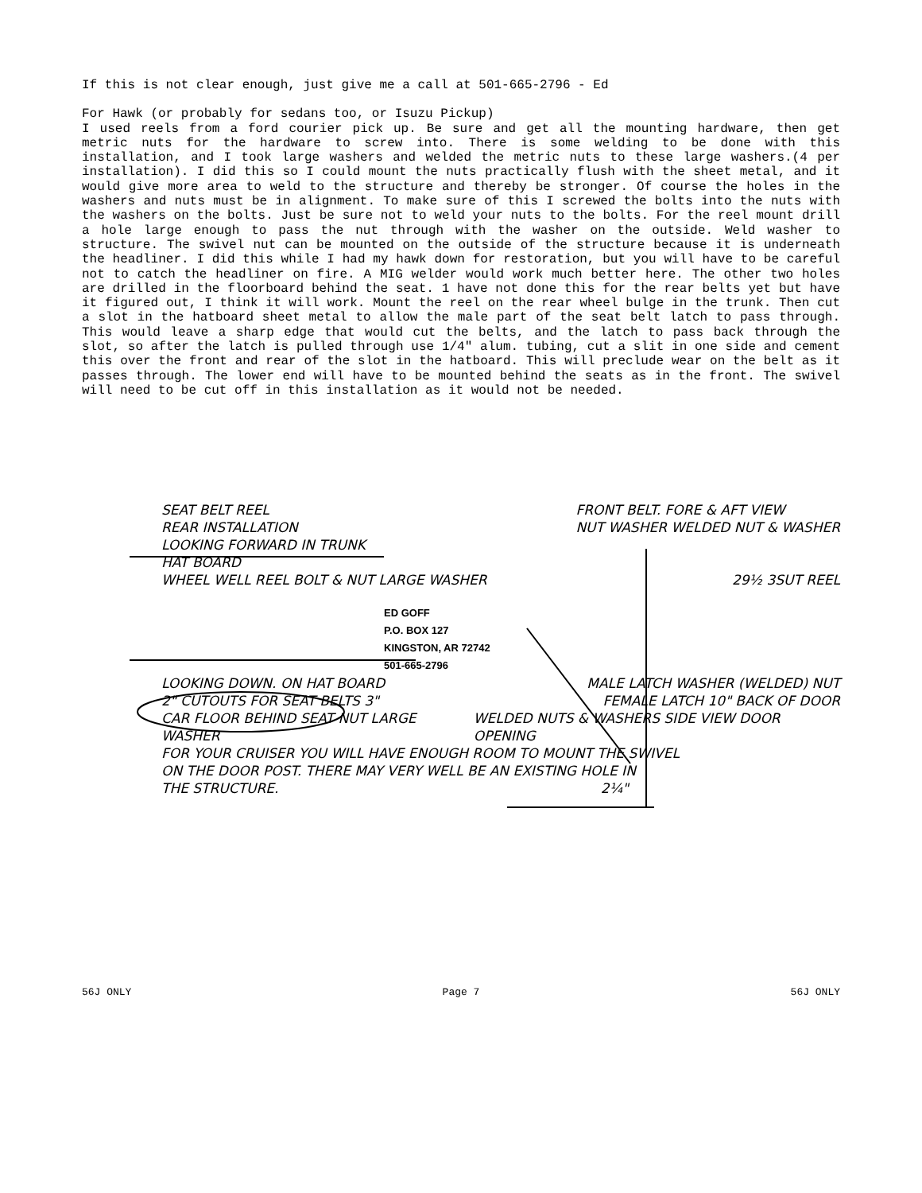If this is not clear enough, just give me a call at 501-665-2796 - Ed
For Hawk (or probably for sedans too, or Isuzu Pickup)
I used reels from a ford courier pick up. Be sure and get all the mounting hardware, then get metric nuts for the hardware to screw into. There is some welding to be done with this installation, and I took large washers and welded the metric nuts to these large washers.(4 per installation). I did this so I could mount the nuts practically flush with the sheet metal, and it would give more area to weld to the structure and thereby be stronger. Of course the holes in the washers and nuts must be in alignment. To make sure of this I screwed the bolts into the nuts with the washers on the bolts. Just be sure not to weld your nuts to the bolts. For the reel mount drill a hole large enough to pass the nut through with the washer on the outside. Weld washer to structure. The swivel nut can be mounted on the outside of the structure because it is underneath the headliner. I did this while I had my hawk down for restoration, but you will have to be careful not to catch the headliner on fire. A MIG welder would work much better here. The other two holes are drilled in the floorboard behind the seat. 1 have not done this for the rear belts yet but have it figured out, I think it will work. Mount the reel on the rear wheel bulge in the trunk. Then cut a slot in the hatboard sheet metal to allow the male part of the seat belt latch to pass through. This would leave a sharp edge that would cut the belts, and the latch to pass back through the slot, so after the latch is pulled through use 1/4" alum. tubing, cut a slit in one side and cement this over the front and rear of the slot in the hatboard. This will preclude wear on the belt as it passes through. The lower end will have to be mounted behind the seats as in the front. The swivel will need to be cut off in this installation as it would not be needed.
SEAT BELT REEL
REAR INSTALLATION
LOOKING FORWARD IN TRUNK
HAT BOARD
FRONT BELT. FORE & AFT VIEW
NUT WASHER WELDED NUT & WASHER
WHEEL WELL REEL BOLT & NUT LARGE WASHER
29½ 3SUT REEL
ED GOFF
P.O. BOX 127
KINGSTON, AR 72742
501-665-2796
LOOKING DOWN. ON HAT BOARD MALE LATCH WASHER (WELDED) NUT
2" CUTOUTS FOR SEAT BELTS 3" FEMALE LATCH 10" BACK OF DOOR
CAR FLOOR BEHIND SEAT NUT LARGE WASHER
WELDED NUTS & WASHERS SIDE VIEW DOOR OPENING
FOR YOUR CRUISER YOU WILL HAVE ENOUGH ROOM TO MOUNT THE SWIVEL
ON THE DOOR POST. THERE MAY VERY WELL BE AN EXISTING HOLE IN
THE STRUCTURE. 2¼"
56J ONLY Page 7 56J ONLY